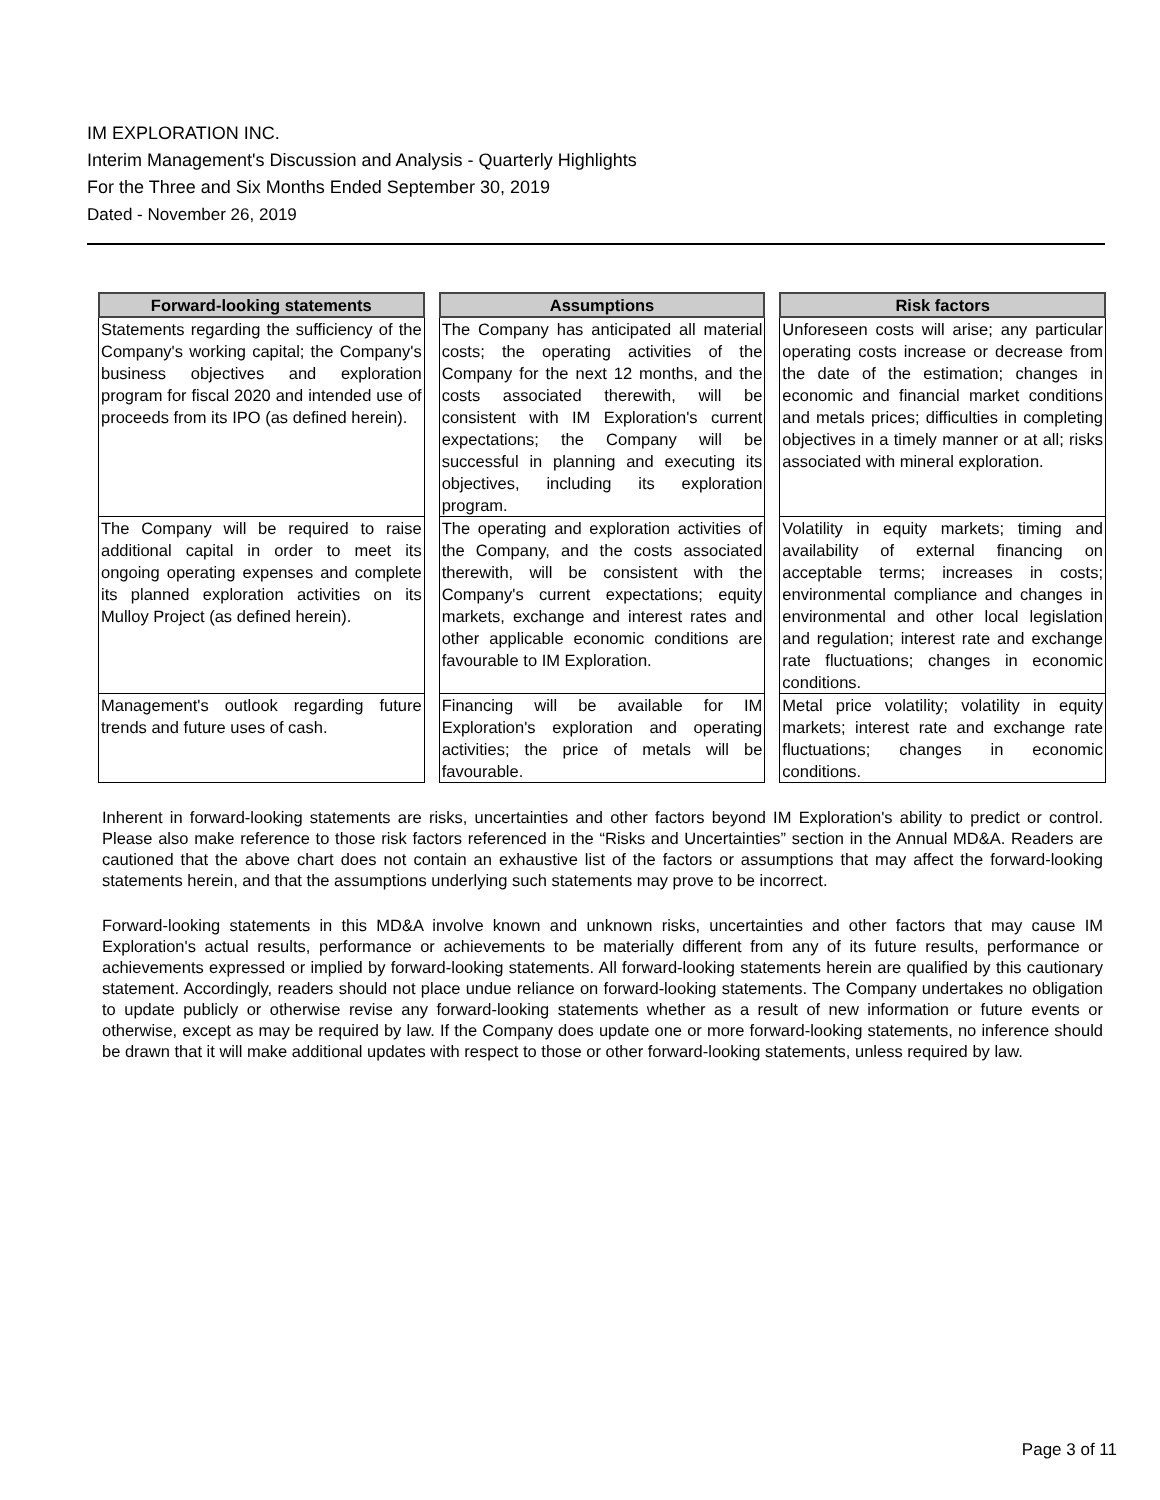IM EXPLORATION INC.
Interim Management's Discussion and Analysis - Quarterly Highlights
For the Three and Six Months Ended September 30, 2019
Dated - November 26, 2019
| Forward-looking statements | Assumptions | Risk factors |
| --- | --- | --- |
| Statements regarding the sufficiency of the Company's working capital; the Company's business objectives and exploration program for fiscal 2020 and intended use of proceeds from its IPO (as defined herein). | The Company has anticipated all material costs; the operating activities of the Company for the next 12 months, and the costs associated therewith, will be consistent with IM Exploration's current expectations; the Company will be successful in planning and executing its objectives, including its exploration program. | Unforeseen costs will arise; any particular operating costs increase or decrease from the date of the estimation; changes in economic and financial market conditions and metals prices; difficulties in completing objectives in a timely manner or at all; risks associated with mineral exploration. |
| The Company will be required to raise additional capital in order to meet its ongoing operating expenses and complete its planned exploration activities on its Mulloy Project (as defined herein). | The operating and exploration activities of the Company, and the costs associated therewith, will be consistent with the Company's current expectations; equity markets, exchange and interest rates and other applicable economic conditions are favourable to IM Exploration. | Volatility in equity markets; timing and availability of external financing on acceptable terms; increases in costs; environmental compliance and changes in environmental and other local legislation and regulation; interest rate and exchange rate fluctuations; changes in economic conditions. |
| Management's outlook regarding future trends and future uses of cash. | Financing will be available for IM Exploration's exploration and operating activities; the price of metals will be favourable. | Metal price volatility; volatility in equity markets; interest rate and exchange rate fluctuations; changes in economic conditions. |
Inherent in forward-looking statements are risks, uncertainties and other factors beyond IM Exploration's ability to predict or control. Please also make reference to those risk factors referenced in the “Risks and Uncertainties” section in the Annual MD&A. Readers are cautioned that the above chart does not contain an exhaustive list of the factors or assumptions that may affect the forward-looking statements herein, and that the assumptions underlying such statements may prove to be incorrect.
Forward-looking statements in this MD&A involve known and unknown risks, uncertainties and other factors that may cause IM Exploration's actual results, performance or achievements to be materially different from any of its future results, performance or achievements expressed or implied by forward-looking statements. All forward-looking statements herein are qualified by this cautionary statement. Accordingly, readers should not place undue reliance on forward-looking statements. The Company undertakes no obligation to update publicly or otherwise revise any forward-looking statements whether as a result of new information or future events or otherwise, except as may be required by law. If the Company does update one or more forward-looking statements, no inference should be drawn that it will make additional updates with respect to those or other forward-looking statements, unless required by law.
Page 3 of 11